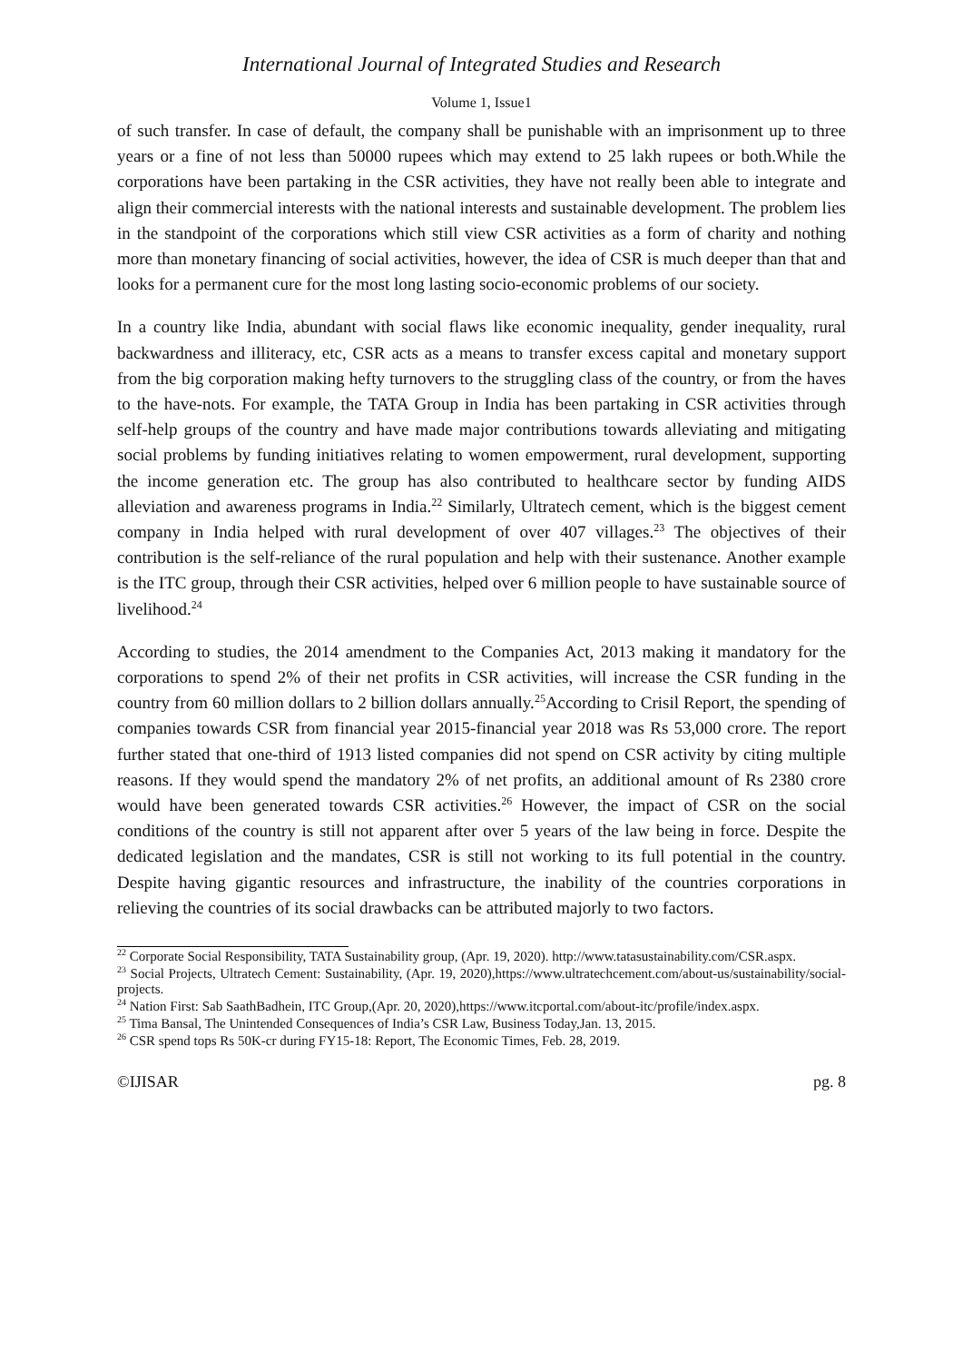International Journal of Integrated Studies and Research
Volume 1, Issue1
of such transfer. In case of default, the company shall be punishable with an imprisonment up to three years or a fine of not less than 50000 rupees which may extend to 25 lakh rupees or both.While the corporations have been partaking in the CSR activities, they have not really been able to integrate and align their commercial interests with the national interests and sustainable development. The problem lies in the standpoint of the corporations which still view CSR activities as a form of charity and nothing more than monetary financing of social activities, however, the idea of CSR is much deeper than that and looks for a permanent cure for the most long lasting socio-economic problems of our society.
In a country like India, abundant with social flaws like economic inequality, gender inequality, rural backwardness and illiteracy, etc, CSR acts as a means to transfer excess capital and monetary support from the big corporation making hefty turnovers to the struggling class of the country, or from the haves to the have-nots. For example, the TATA Group in India has been partaking in CSR activities through self-help groups of the country and have made major contributions towards alleviating and mitigating social problems by funding initiatives relating to women empowerment, rural development, supporting the income generation etc. The group has also contributed to healthcare sector by funding AIDS alleviation and awareness programs in India.<sup>22</sup> Similarly, Ultratech cement, which is the biggest cement company in India helped with rural development of over 407 villages.<sup>23</sup> The objectives of their contribution is the self-reliance of the rural population and help with their sustenance. Another example is the ITC group, through their CSR activities, helped over 6 million people to have sustainable source of livelihood.<sup>24</sup>
According to studies, the 2014 amendment to the Companies Act, 2013 making it mandatory for the corporations to spend 2% of their net profits in CSR activities, will increase the CSR funding in the country from 60 million dollars to 2 billion dollars annually.<sup>25</sup>According to Crisil Report, the spending of companies towards CSR from financial year 2015-financial year 2018 was Rs 53,000 crore. The report further stated that one-third of 1913 listed companies did not spend on CSR activity by citing multiple reasons. If they would spend the mandatory 2% of net profits, an additional amount of Rs 2380 crore would have been generated towards CSR activities.<sup>26</sup> However, the impact of CSR on the social conditions of the country is still not apparent after over 5 years of the law being in force. Despite the dedicated legislation and the mandates, CSR is still not working to its full potential in the country. Despite having gigantic resources and infrastructure, the inability of the countries corporations in relieving the countries of its social drawbacks can be attributed majorly to two factors.
<sup>22</sup> Corporate Social Responsibility, TATA Sustainability group, (Apr. 19, 2020). http://www.tatasustainability.com/CSR.aspx.
<sup>23</sup> Social Projects, Ultratech Cement: Sustainability, (Apr. 19, 2020),https://www.ultratechcement.com/about-us/sustainability/social-projects.
<sup>24</sup> Nation First: Sab SaathBadhein, ITC Group,(Apr. 20, 2020),https://www.itcportal.com/about-itc/profile/index.aspx.
<sup>25</sup> Tima Bansal, The Unintended Consequences of India’s CSR Law, Business Today,Jan. 13, 2015.
<sup>26</sup> CSR spend tops Rs 50K-cr during FY15-18: Report, The Economic Times, Feb. 28, 2019.
©IJISAR pg. 8